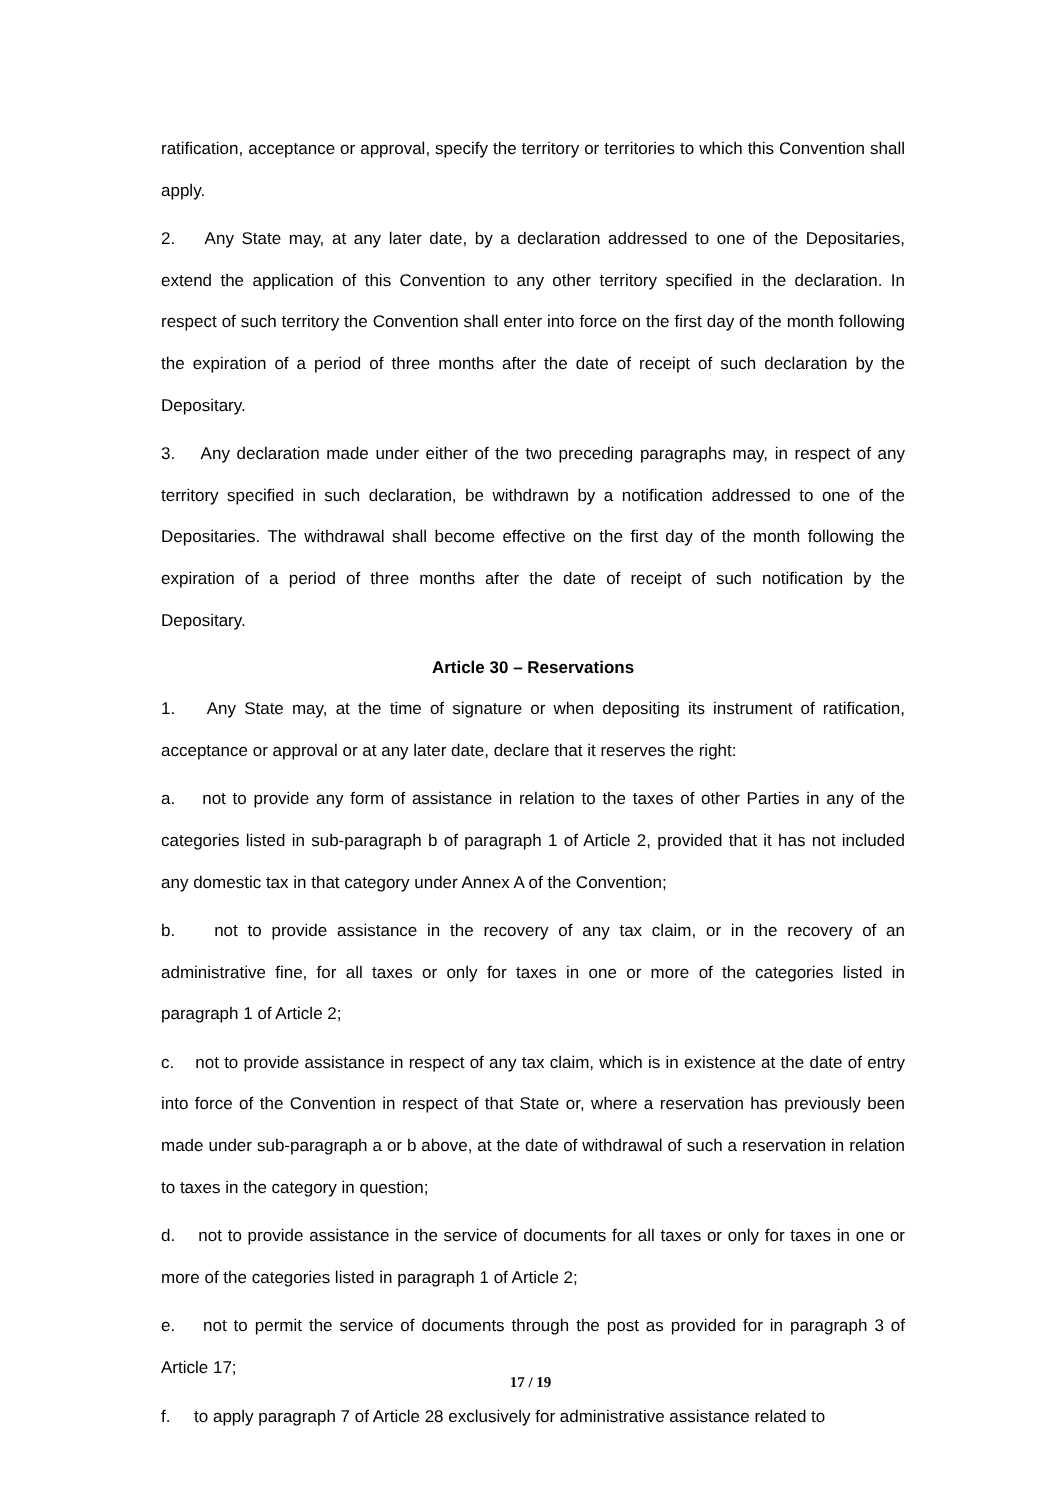ratification, acceptance or approval, specify the territory or territories to which this Convention shall apply.
2. Any State may, at any later date, by a declaration addressed to one of the Depositaries, extend the application of this Convention to any other territory specified in the declaration. In respect of such territory the Convention shall enter into force on the first day of the month following the expiration of a period of three months after the date of receipt of such declaration by the Depositary.
3. Any declaration made under either of the two preceding paragraphs may, in respect of any territory specified in such declaration, be withdrawn by a notification addressed to one of the Depositaries. The withdrawal shall become effective on the first day of the month following the expiration of a period of three months after the date of receipt of such notification by the Depositary.
Article 30 – Reservations
1. Any State may, at the time of signature or when depositing its instrument of ratification, acceptance or approval or at any later date, declare that it reserves the right:
a. not to provide any form of assistance in relation to the taxes of other Parties in any of the categories listed in sub-paragraph b of paragraph 1 of Article 2, provided that it has not included any domestic tax in that category under Annex A of the Convention;
b. not to provide assistance in the recovery of any tax claim, or in the recovery of an administrative fine, for all taxes or only for taxes in one or more of the categories listed in paragraph 1 of Article 2;
c. not to provide assistance in respect of any tax claim, which is in existence at the date of entry into force of the Convention in respect of that State or, where a reservation has previously been made under sub-paragraph a or b above, at the date of withdrawal of such a reservation in relation to taxes in the category in question;
d. not to provide assistance in the service of documents for all taxes or only for taxes in one or more of the categories listed in paragraph 1 of Article 2;
e. not to permit the service of documents through the post as provided for in paragraph 3 of Article 17;
f. to apply paragraph 7 of Article 28 exclusively for administrative assistance related to
17 / 19